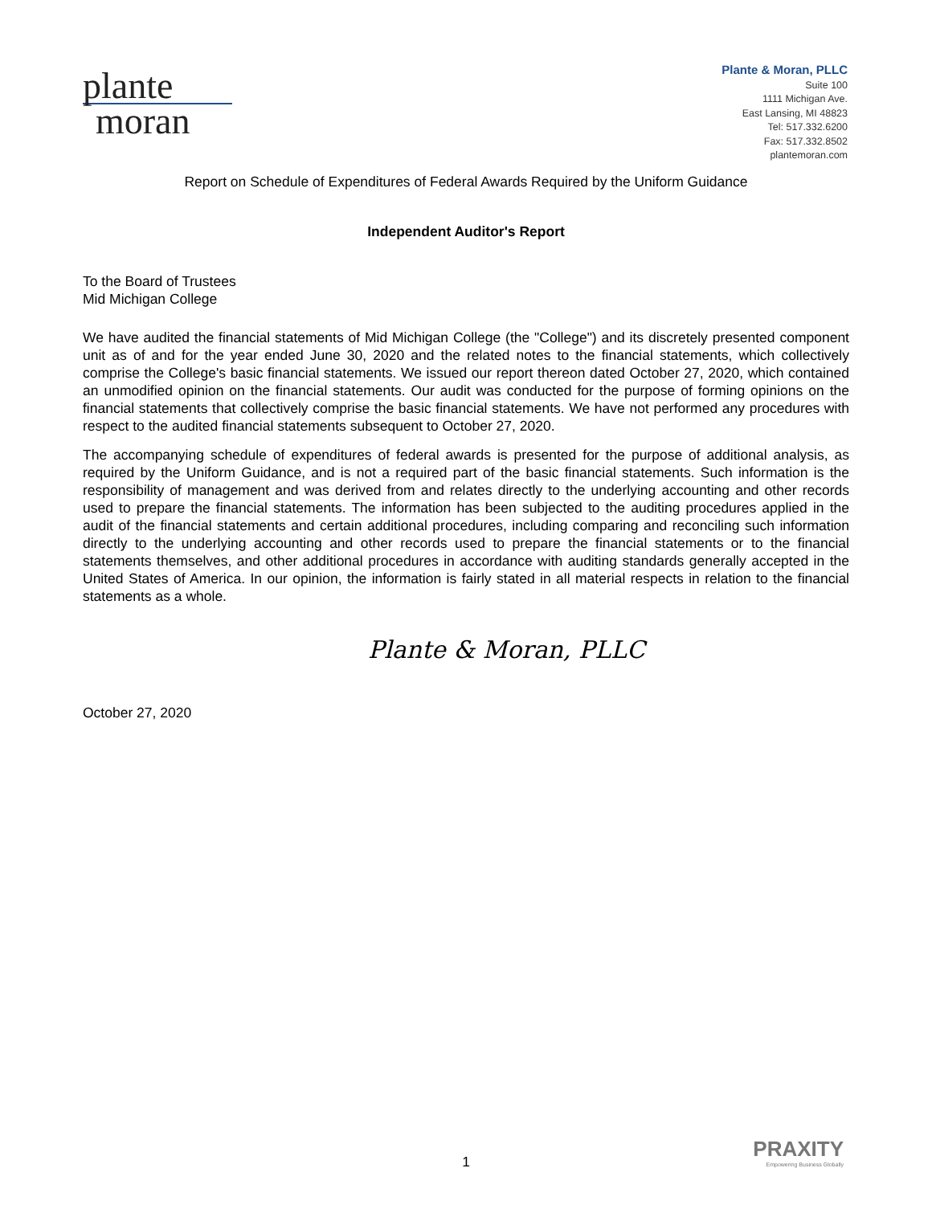plante
moran
Plante & Moran, PLLC
Suite 100
1111 Michigan Ave.
East Lansing, MI 48823
Tel: 517.332.6200
Fax: 517.332.8502
plantemoran.com
Report on Schedule of Expenditures of Federal Awards Required by the Uniform Guidance
Independent Auditor's Report
To the Board of Trustees
Mid Michigan College
We have audited the financial statements of Mid Michigan College (the "College") and its discretely presented component unit as of and for the year ended June 30, 2020 and the related notes to the financial statements, which collectively comprise the College's basic financial statements. We issued our report thereon dated October 27, 2020, which contained an unmodified opinion on the financial statements. Our audit was conducted for the purpose of forming opinions on the financial statements that collectively comprise the basic financial statements. We have not performed any procedures with respect to the audited financial statements subsequent to October 27, 2020.
The accompanying schedule of expenditures of federal awards is presented for the purpose of additional analysis, as required by the Uniform Guidance, and is not a required part of the basic financial statements. Such information is the responsibility of management and was derived from and relates directly to the underlying accounting and other records used to prepare the financial statements. The information has been subjected to the auditing procedures applied in the audit of the financial statements and certain additional procedures, including comparing and reconciling such information directly to the underlying accounting and other records used to prepare the financial statements or to the financial statements themselves, and other additional procedures in accordance with auditing standards generally accepted in the United States of America. In our opinion, the information is fairly stated in all material respects in relation to the financial statements as a whole.
Plante & Moran, PLLC
October 27, 2020
1
PRAXITY
Empowering Business Globally